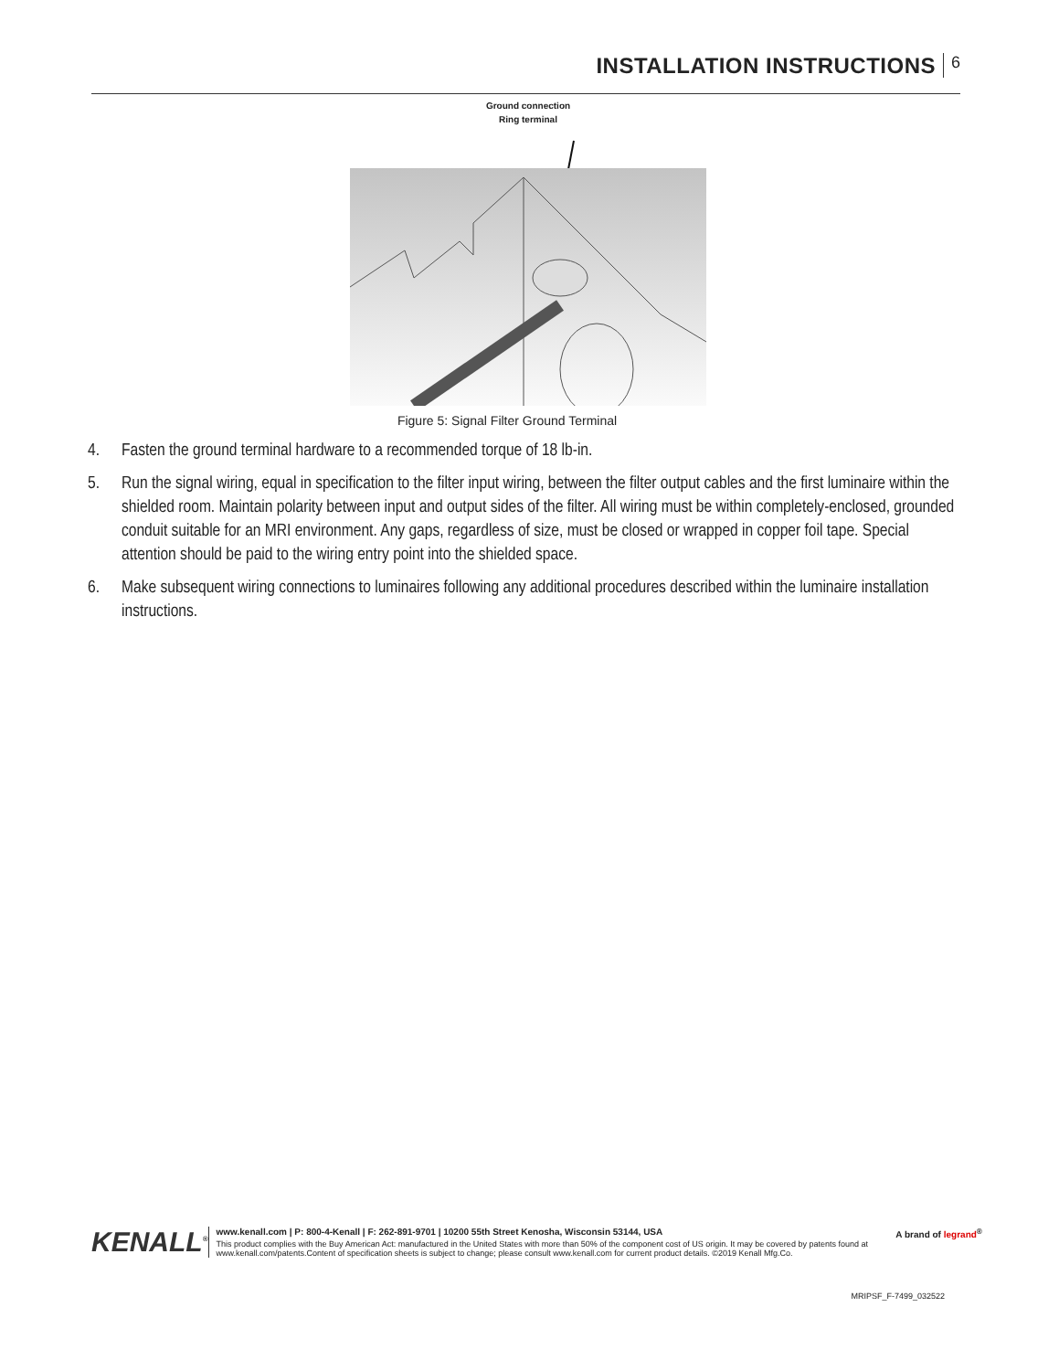INSTALLATION INSTRUCTIONS 6
Ground connection
Ring terminal
Figure 5: Signal Filter Ground Terminal
4. Fasten the ground terminal hardware to a recommended torque of 18 lb-in.
5. Run the signal wiring, equal in specification to the filter input wiring, between the filter output cables and the first luminaire within the shielded room. Maintain polarity between input and output sides of the filter. All wiring must be within completely-enclosed, grounded conduit suitable for an MRI environment. Any gaps, regardless of size, must be closed or wrapped in copper foil tape. Special attention should be paid to the wiring entry point into the shielded space.
6. Make subsequent wiring connections to luminaires following any additional procedures described within the luminaire installation instructions.
KENALL<sup>®</sup>
www.kenall.com | P: 800-4-Kenall | F: 262-891-9701 | 10200 55th Street Kenosha, Wisconsin 53144, USA A brand of legrand<sup>®</sup>
This product complies with the Buy American Act: manufactured in the United States with more than 50% of the component cost of US origin. It may be covered by patents found at www.kenall.com/patents.Content of specification sheets is subject to change; please consult www.kenall.com for current product details. ©2019 Kenall Mfg.Co.
MRIPSF_F-7499_032522